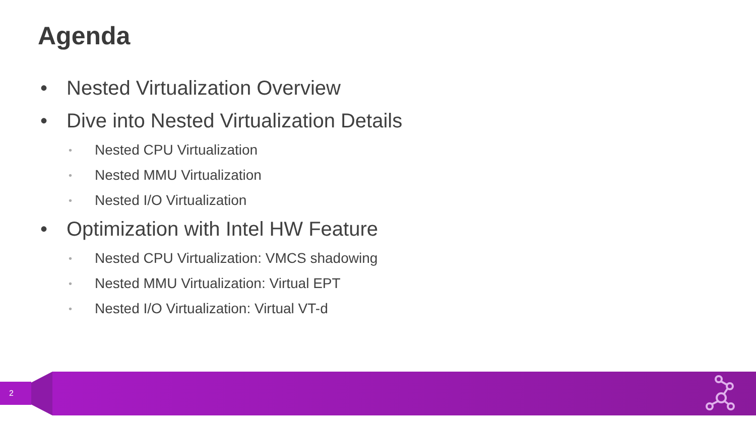Agenda
• Nested Virtualization Overview
• Dive into Nested Virtualization Details
• Nested CPU Virtualization
• Nested MMU Virtualization
• Nested I/O Virtualization
• Optimization with Intel HW Feature
• Nested CPU Virtualization: VMCS shadowing
• Nested MMU Virtualization: Virtual EPT
• Nested I/O Virtualization: Virtual VT-d
2